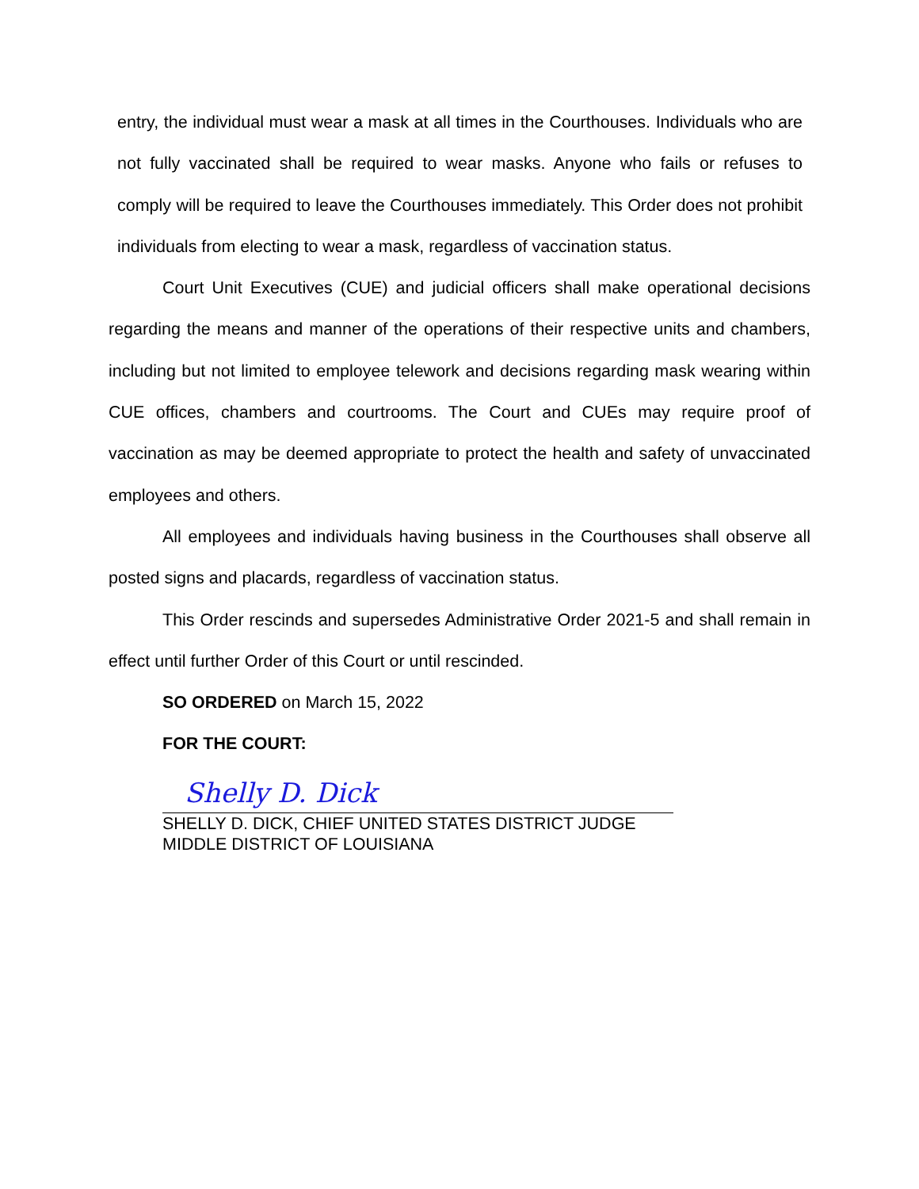entry, the individual must wear a mask at all times in the Courthouses. Individuals who are not fully vaccinated shall be required to wear masks. Anyone who fails or refuses to comply will be required to leave the Courthouses immediately. This Order does not prohibit individuals from electing to wear a mask, regardless of vaccination status.
Court Unit Executives (CUE) and judicial officers shall make operational decisions regarding the means and manner of the operations of their respective units and chambers, including but not limited to employee telework and decisions regarding mask wearing within CUE offices, chambers and courtrooms. The Court and CUEs may require proof of vaccination as may be deemed appropriate to protect the health and safety of unvaccinated employees and others.
All employees and individuals having business in the Courthouses shall observe all posted signs and placards, regardless of vaccination status.
This Order rescinds and supersedes Administrative Order 2021-5 and shall remain in effect until further Order of this Court or until rescinded.
SO ORDERED on March 15, 2022
FOR THE COURT:
Shelly D. Dick
SHELLY D. DICK, CHIEF UNITED STATES DISTRICT JUDGE
MIDDLE DISTRICT OF LOUISIANA